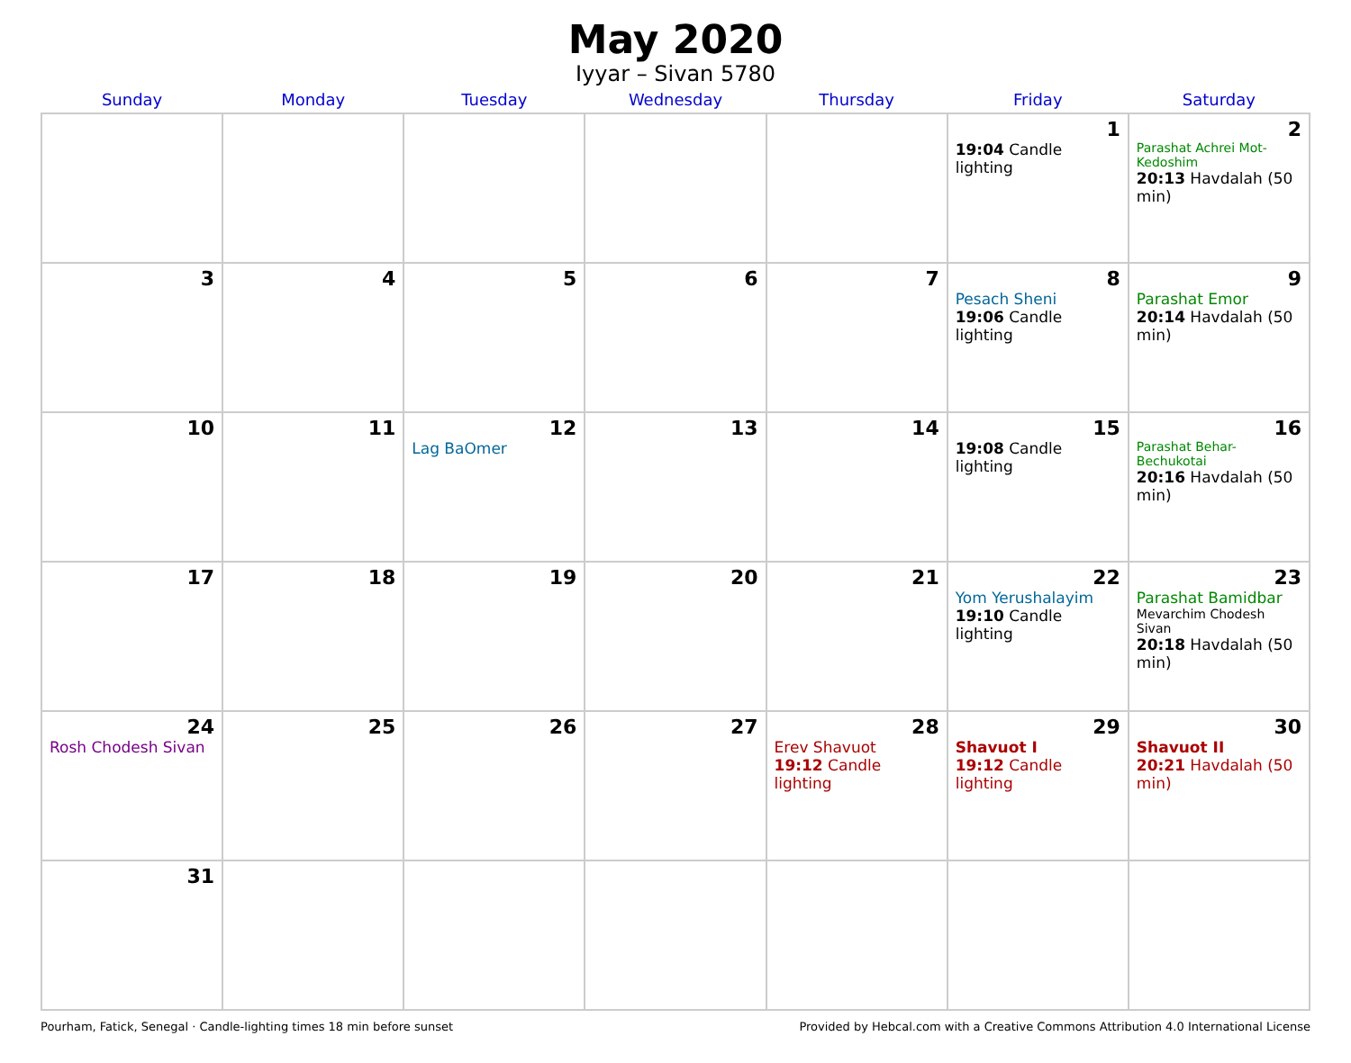May 2020
Iyyar – Sivan 5780
| Sunday | Monday | Tuesday | Wednesday | Thursday | Friday | Saturday |
| --- | --- | --- | --- | --- | --- | --- |
| | | | | | 1 19:04 Candle lighting | 2 Parashat Achrei Mot-Kedoshim 20:13 Havdalah (50 min) |
| 3 | 4 | 5 | 6 | 7 | 8 Pesach Sheni 19:06 Candle lighting | 9 Parashat Emor 20:14 Havdalah (50 min) |
| 10 | 11 | 12 Lag BaOmer | 13 | 14 | 15 19:08 Candle lighting | 16 Parashat Behar-Bechukotai 20:16 Havdalah (50 min) |
| 17 | 18 | 19 | 20 | 21 | 22 Yom Yerushalayim 19:10 Candle lighting | 23 Parashat Bamidbar Mevarchim Chodesh Sivan 20:18 Havdalah (50 min) |
| 24 Rosh Chodesh Sivan | 25 | 26 | 27 | 28 Erev Shavuot 19:12 Candle lighting | 29 Shavuot I 19:12 Candle lighting | 30 Shavuot II 20:21 Havdalah (50 min) |
| 31 | | | | | | |
Pourham, Fatick, Senegal · Candle-lighting times 18 min before sunset Provided by Hebcal.com with a Creative Commons Attribution 4.0 International License